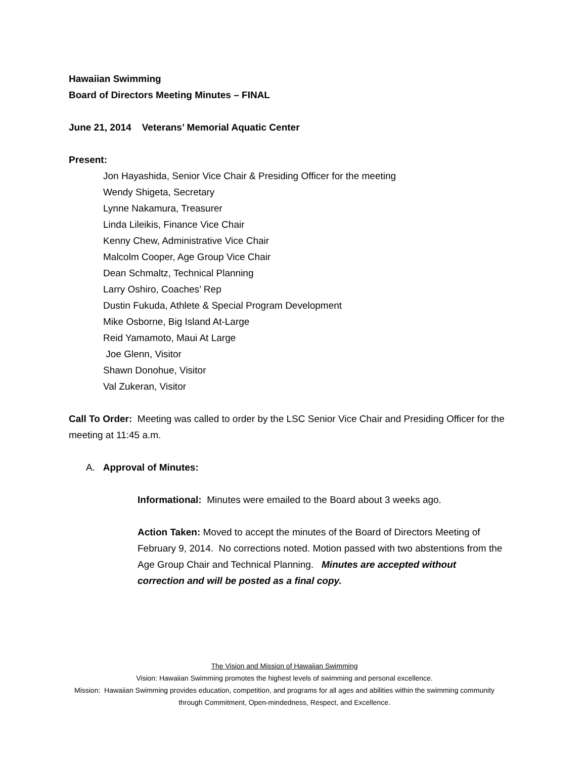Hawaiian Swimming
Board of Directors Meeting Minutes – FINAL
June 21, 2014 Veterans’ Memorial Aquatic Center
Present:
Jon Hayashida, Senior Vice Chair & Presiding Officer for the meeting
Wendy Shigeta, Secretary
Lynne Nakamura, Treasurer
Linda Lileikis, Finance Vice Chair
Kenny Chew, Administrative Vice Chair
Malcolm Cooper, Age Group Vice Chair
Dean Schmaltz, Technical Planning
Larry Oshiro, Coaches’ Rep
Dustin Fukuda, Athlete & Special Program Development
Mike Osborne, Big Island At-Large
Reid Yamamoto, Maui At Large
Joe Glenn, Visitor
Shawn Donohue, Visitor
Val Zukeran, Visitor
Call To Order: Meeting was called to order by the LSC Senior Vice Chair and Presiding Officer for the meeting at 11:45 a.m.
A. Approval of Minutes:
Informational: Minutes were emailed to the Board about 3 weeks ago.
Action Taken: Moved to accept the minutes of the Board of Directors Meeting of February 9, 2014. No corrections noted. Motion passed with two abstentions from the Age Group Chair and Technical Planning. Minutes are accepted without correction and will be posted as a final copy.
The Vision and Mission of Hawaiian Swimming
Vision: Hawaiian Swimming promotes the highest levels of swimming and personal excellence.
Mission: Hawaiian Swimming provides education, competition, and programs for all ages and abilities within the swimming community through Commitment, Open-mindedness, Respect, and Excellence.